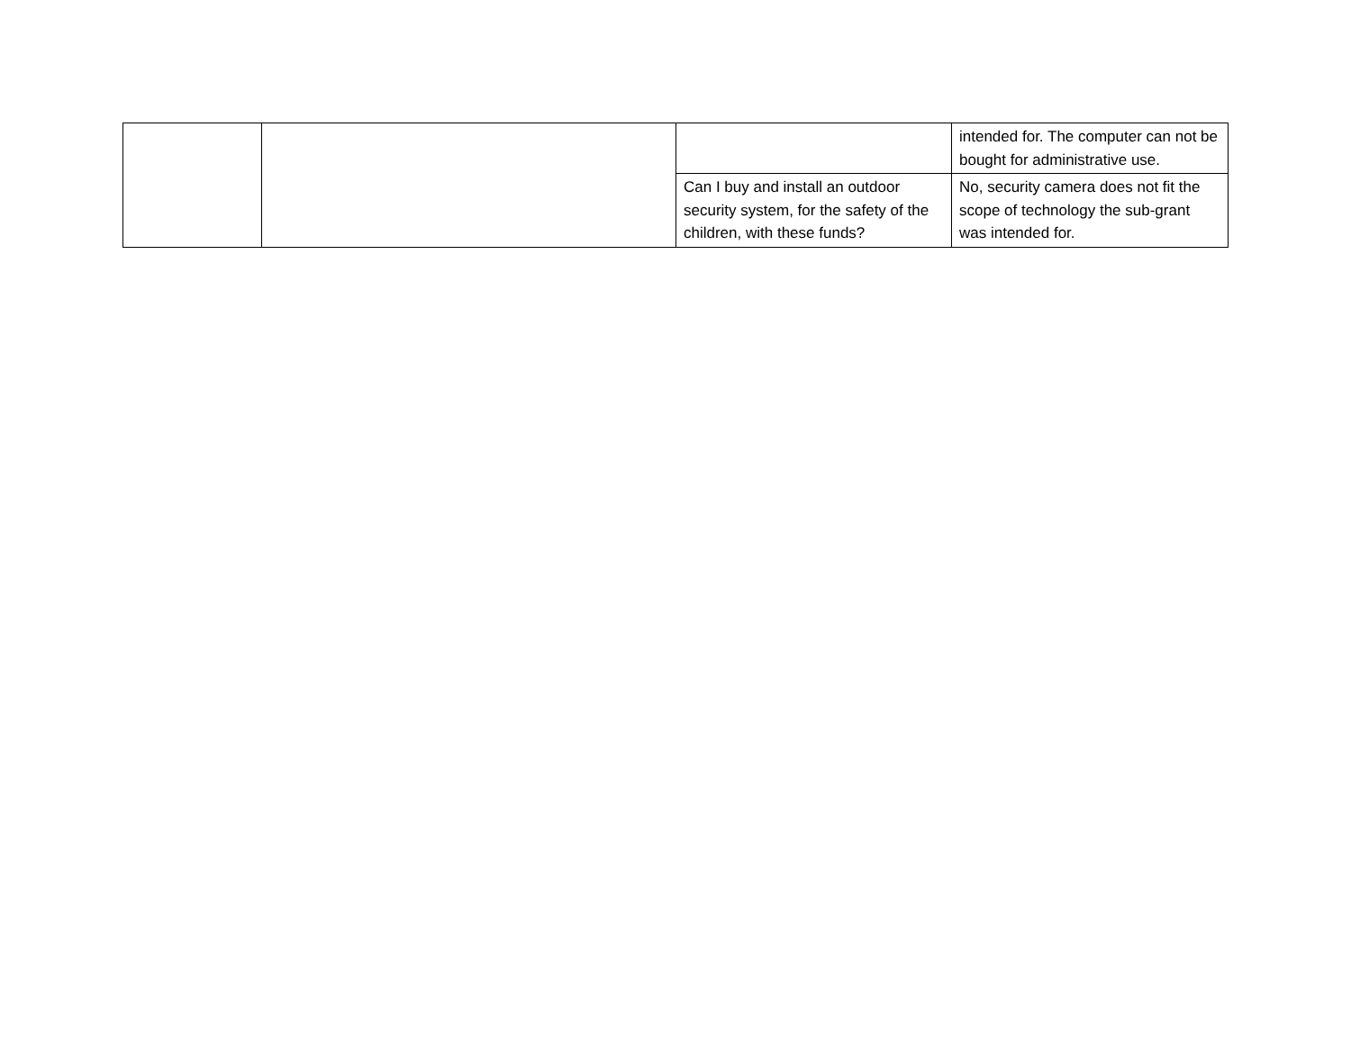| | | | intended for. The computer can not be bought for administrative use. |
| | | Can I buy and install an outdoor security system, for the safety of the children, with these funds? | No, security camera does not fit the scope of technology the sub-grant was intended for. |